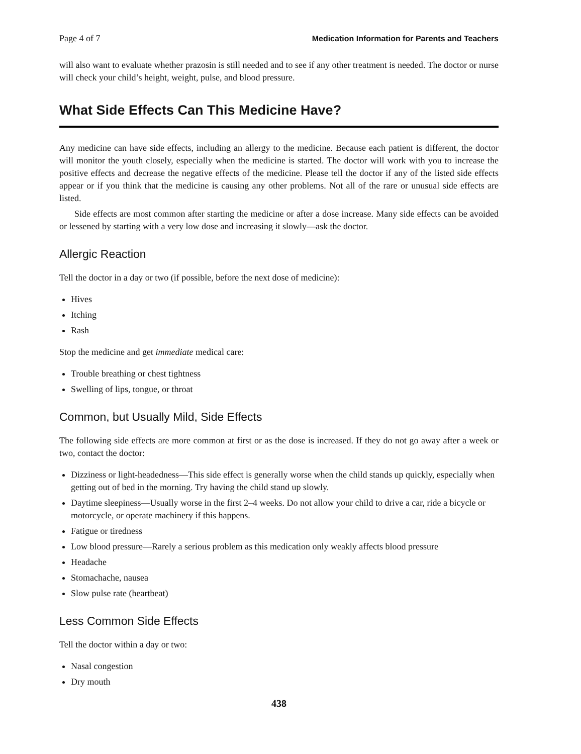Page 4 of 7 Medication Information for Parents and Teachers
will also want to evaluate whether prazosin is still needed and to see if any other treatment is needed. The doctor or nurse will check your child’s height, weight, pulse, and blood pressure.
What Side Effects Can This Medicine Have?
Any medicine can have side effects, including an allergy to the medicine. Because each patient is different, the doctor will monitor the youth closely, especially when the medicine is started. The doctor will work with you to increase the positive effects and decrease the negative effects of the medicine. Please tell the doctor if any of the listed side effects appear or if you think that the medicine is causing any other problems. Not all of the rare or unusual side effects are listed.
Side effects are most common after starting the medicine or after a dose increase. Many side effects can be avoided or lessened by starting with a very low dose and increasing it slowly—ask the doctor.
Allergic Reaction
Tell the doctor in a day or two (if possible, before the next dose of medicine):
Hives
Itching
Rash
Stop the medicine and get immediate medical care:
Trouble breathing or chest tightness
Swelling of lips, tongue, or throat
Common, but Usually Mild, Side Effects
The following side effects are more common at first or as the dose is increased. If they do not go away after a week or two, contact the doctor:
Dizziness or light-headedness—This side effect is generally worse when the child stands up quickly, especially when getting out of bed in the morning. Try having the child stand up slowly.
Daytime sleepiness—Usually worse in the first 2–4 weeks. Do not allow your child to drive a car, ride a bicycle or motorcycle, or operate machinery if this happens.
Fatigue or tiredness
Low blood pressure—Rarely a serious problem as this medication only weakly affects blood pressure
Headache
Stomachache, nausea
Slow pulse rate (heartbeat)
Less Common Side Effects
Tell the doctor within a day or two:
Nasal congestion
Dry mouth
438